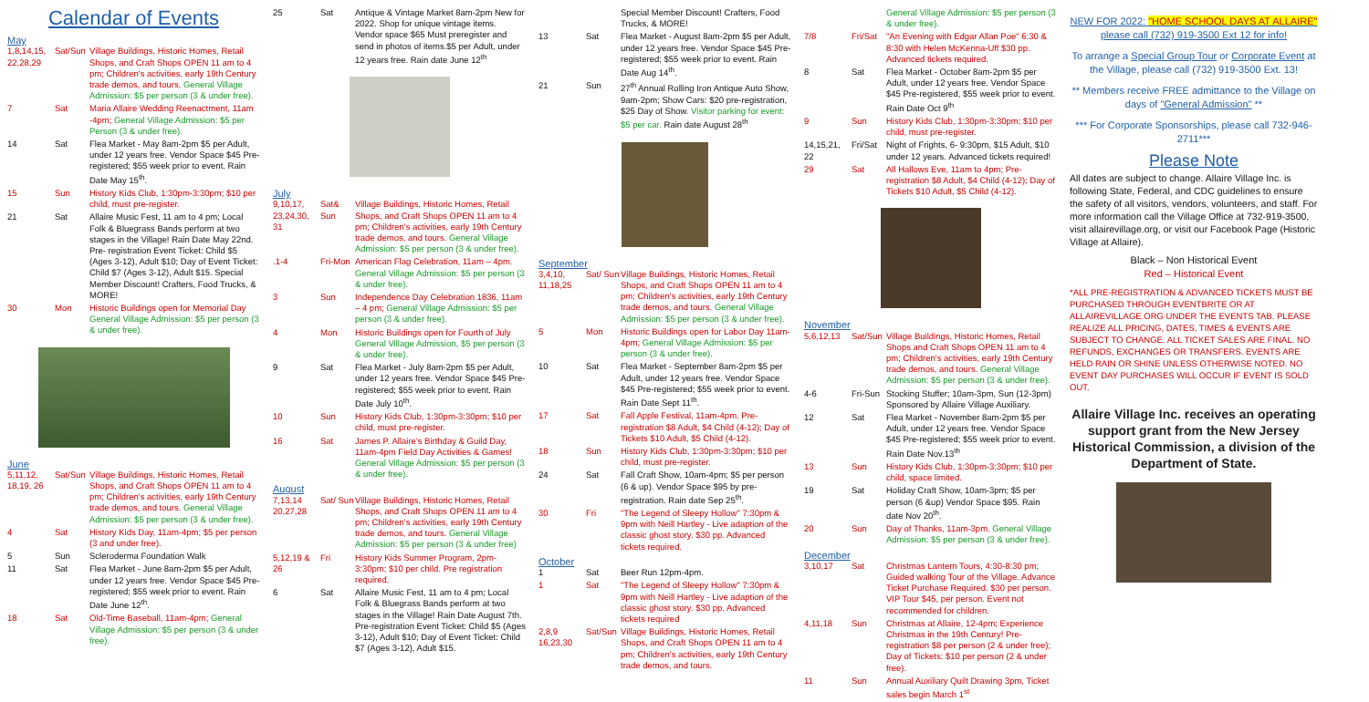Calendar of Events
May
1,8,14,15, 22,28,29 Sat/Sun Village Buildings, Historic Homes, Retail Shops, and Craft Shops OPEN 11 am to 4 pm; Children's activities, early 19th Century trade demos, and tours. General Village Admission: $5 per person (3 & under free).
7 Sat Maria Allaire Wedding Reenactment, 11am -4pm; General Village Admission: $5 per Person (3 & under free).
14 Sat Flea Market - May 8am-2pm $5 per Adult, under 12 years free. Vendor Space $45 Pre-registered; $55 week prior to event. Rain Date May 15<sup>th</sup>.
15 Sun History Kids Club, 1:30pm-3:30pm; $10 per child, must pre-register.
21 Sat Allaire Music Fest, 11 am to 4 pm; Local Folk & Bluegrass Bands perform at two stages in the Village! Rain Date May 22nd. Pre- registration Event Ticket: Child $5 (Ages 3-12), Adult $10; Day of Event Ticket: Child $7 (Ages 3-12), Adult $15. Special Member Discount! Crafters, Food Trucks, & MORE!
30 Mon Historic Buildings open for Memorial Day General Village Admission: $5 per person (3 & under free).
June
5,11,12, 18,19, 26 Sat/Sun Village Buildings, Historic Homes, Retail Shops, and Craft Shops OPEN 11 am to 4 pm; Children's activities, early 19th Century trade demos, and tours. General Village Admission: $5 per person (3 & under free).
4 Sat History Kids Day, 11am-4pm; $5 per person (3 and under free).
5 Sun Scleroderma Foundation Walk
11 Sat Flea Market - June 8am-2pm $5 per Adult, under 12 years free. Vendor Space $45 Pre-registered; $55 week prior to event. Rain Date June 12<sup>th</sup>.
18 Sat Old-Time Baseball, 11am-4pm; General Village Admission: $5 per person (3 & under free).
25 Sat Antique & Vintage Market 8am-2pm New for 2022. Shop for unique vintage items. Vendor space $65 Must preregister and send in photos of items.$5 per Adult, under 12 years free. Rain date June 12<sup>th</sup>
July
9,10,17, 23,24,30, 31 Sat& Sun Village Buildings, Historic Homes, Retail Shops, and Craft Shops OPEN 11 am to 4 pm; Children's activities, early 19th Century trade demos, and tours. General Village Admission: $5 per person (3 & under free).
.1-4 Fri-Mon American Flag Celebration, 11am – 4pm. General Village Admission: $5 per person (3 & under free).
3 Sun Independence Day Celebration 1836, 11am – 4 pm; General Village Admission: $5 per person (3 & under free).
4 Mon Historic Buildings open for Fourth of July General Village Admission, $5 per person (3 & under free).
9 Sat Flea Market - July 8am-2pm $5 per Adult, under 12 years free. Vendor Space $45 Pre-registered; $55 week prior to event. Rain Date July 10<sup>th</sup>.
10 Sun History Kids Club, 1:30pm-3:30pm; $10 per child, must pre-register.
16 Sat James P. Allaire's Birthday & Guild Day, 11am-4pm Field Day Activities & Games! General Village Admission: $5 per person (3 & under free).
August
7,13,14 20,27,28 Sat/ Sun Village Buildings, Historic Homes, Retail Shops, and Craft Shops OPEN 11 am to 4 pm; Children's activities, early 19th Century trade demos, and tours. General Village Admission: $5 per person (3 & under free)
5,12,19 & 26 Fri History Kids Summer Program, 2pm-3:30pm; $10 per child. Pre registration required.
6 Sat Allaire Music Fest, 11 am to 4 pm; Local Folk & Bluegrass Bands perform at two stages in the Village! Rain Date August 7th. Pre-registration Event Ticket: Child $5 (Ages 3-12), Adult $10; Day of Event Ticket: Child $7 (Ages 3-12), Adult $15.
Special Member Discount! Crafters, Food Trucks, & MORE!
13 Sat Flea Market - August 8am-2pm $5 per Adult, under 12 years free. Vendor Space $45 Pre-registered; $55 week prior to event. Rain Date Aug 14<sup>th</sup>.
21 Sun 27<sup>th</sup> Annual Rolling Iron Antique Auto Show, 9am-2pm; Show Cars: $20 pre-registration, $25 Day of Show. Visitor parking for event: $5 per car. Rain date August 28<sup>th</sup>
September
3,4,10, 11,18,25 Sat/ Sun Village Buildings, Historic Homes, Retail Shops, and Craft Shops OPEN 11 am to 4 pm; Children's activities, early 19th Century trade demos, and tours. General Village Admission: $5 per person (3 & under free).
5 Mon Historic Buildings open for Labor Day 11am-4pm; General Village Admission: $5 per person (3 & under free).
10 Sat Flea Market - September 8am-2pm $5 per Adult, under 12 years free. Vendor Space $45 Pre-registered; $55 week prior to event. Rain Date Sept 11<sup>th</sup>.
17 Sat Fall Apple Festival, 11am-4pm. Pre-registration $8 Adult, $4 Child (4-12); Day of Tickets $10 Adult, $5 Child (4-12).
18 Sun History Kids Club, 1:30pm-3:30pm; $10 per child, must pre-register.
24 Sat Fall Craft Show, 10am-4pm; $5 per person (6 & up). Vendor Space $95 by pre-registration. Rain date Sep 25<sup>th</sup>.
30 Fri "The Legend of Sleepy Hollow" 7:30pm & 9pm with Neill Hartley - Live adaption of the classic ghost story. $30 pp. Advanced tickets required.
October
1 Sat Beer Run 12pm-4pm.
1 Sat "The Legend of Sleepy Hollow" 7:30pm & 9pm with Neill Hartley - Live adaption of the classic ghost story. $30 pp. Advanced tickets required
2,8,9 16,23,30 Sat/Sun Village Buildings, Historic Homes, Retail Shops, and Craft Shops OPEN 11 am to 4 pm; Children's activities, early 19th Century trade demos, and tours.
General Village Admission: $5 per person (3 & under free).
7/8 Fri/Sat "An Evening with Edgar Allan Poe" 6:30 & 8:30 with Helen McKenna-Uff $30 pp. Advanced tickets required.
8 Sat Flea Market - October 8am-2pm $5 per Adult, under 12 years free. Vendor Space $45 Pre-registered, $55 week prior to event. Rain Date Oct 9<sup>th</sup>
9 Sun History Kids Club, 1:30pm-3:30pm; $10 per child, must pre-register.
14,15,21, 22 Fri/Sat Night of Frights, 6- 9:30pm, $15 Adult, $10 under 12 years. Advanced tickets required!
29 Sat All Hallows Eve, 11am to 4pm; Pre-registration $8 Adult, $4 Child (4-12); Day of Tickets $10 Adult, $5 Child (4-12).
November
5,6,12,13 Sat/Sun Village Buildings, Historic Homes, Retail Shops and Craft Shops OPEN 11 am to 4 pm; Children's activities, early 19th Century trade demos, and tours. General Village Admission: $5 per person (3 & under free).
4-6 Fri-Sun Stocking Stuffer; 10am-3pm, Sun (12-3pm) Sponsored by Allaire Village Auxiliary.
12 Sat Flea Market - November 8am-2pm $5 per Adult, under 12 years free. Vendor Space $45 Pre-registered; $55 week prior to event. Rain Date Nov.13<sup>th</sup>
13 Sun History Kids Club, 1:30pm-3:30pm; $10 per child, space limited.
19 Sat Holiday Craft Show, 10am-3pm; $5 per person (6 &up) Vendor Space $95. Rain date Nov 20<sup>th</sup>.
20 Sun Day of Thanks, 11am-3pm. General Village Admission: $5 per person (3 & under free).
December
3,10,17 Sat Christmas Lantern Tours, 4:30-8:30 pm; Guided walking Tour of the Village. Advance Ticket Purchase Required. $30 per person. VIP Tour $45, per person. Event not recommended for children.
4,11,18 Sun Christmas at Allaire, 12-4pm; Experience Christmas in the 19th Century! Pre-registration $8 per person (2 & under free); Day of Tickets: $10 per person (2 & under free).
11 Sun Annual Auxiliary Quilt Drawing 3pm, Ticket sales begin March 1<sup>st</sup>
NEW FOR 2022: "HOME SCHOOL DAYS AT ALLAIRE" please call (732) 919-3500 Ext 12 for info!
To arrange a Special Group Tour or Corporate Event at the Village, please call (732) 919-3500 Ext. 13!
** Members receive FREE admittance to the Village on days of "General Admission" **
*** For Corporate Sponsorships, please call 732-946-2711***
Please Note
All dates are subject to change. Allaire Village Inc. is following State, Federal, and CDC guidelines to ensure the safety of all visitors, vendors, volunteers, and staff. For more information call the Village Office at 732-919-3500, visit allairevillage.org, or visit our Facebook Page (Historic Village at Allaire).
Black – Non Historical Event
Red – Historical Event
*ALL PRE-REGISTRATION & ADVANCED TICKETS MUST BE PURCHASED THROUGH EVENTBRITE OR AT ALLAIREVILLAGE.ORG UNDER THE EVENTS TAB. PLEASE REALIZE ALL PRICING, DATES, TIMES & EVENTS ARE SUBJECT TO CHANGE. ALL TICKET SALES ARE FINAL. NO REFUNDS, EXCHANGES OR TRANSFERS. EVENTS ARE HELD RAIN OR SHINE UNLESS OTHERWISE NOTED. NO EVENT DAY PURCHASES WILL OCCUR IF EVENT IS SOLD OUT.
Allaire Village Inc. receives an operating support grant from the New Jersey Historical Commission, a division of the Department of State.